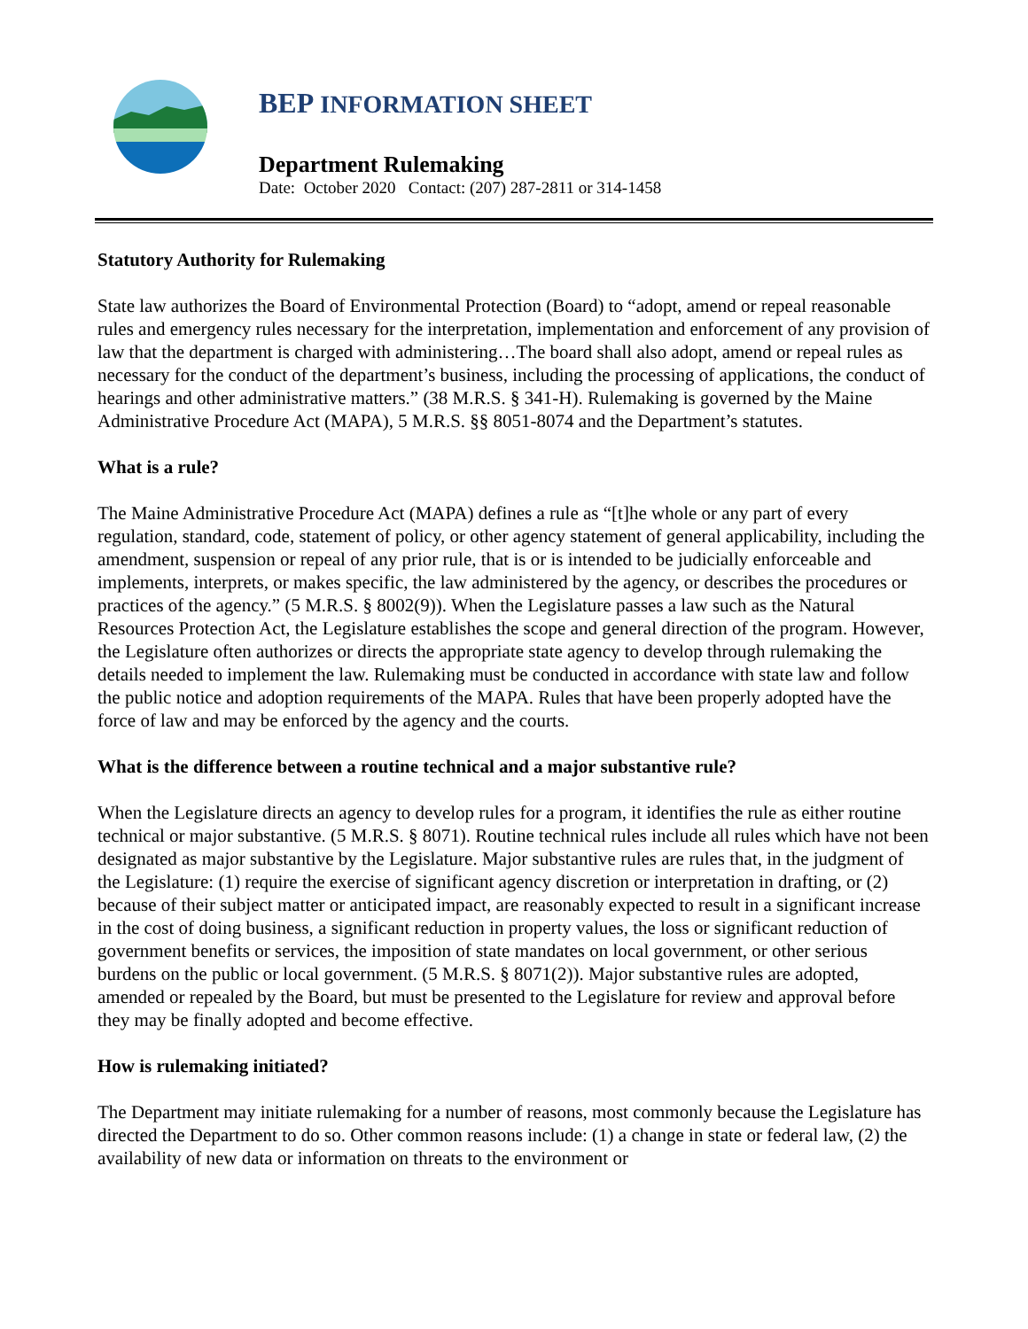BEP INFORMATION SHEET
Department Rulemaking
Date: October 2020 Contact: (207) 287-2811 or 314-1458
Statutory Authority for Rulemaking
State law authorizes the Board of Environmental Protection (Board) to “adopt, amend or repeal reasonable rules and emergency rules necessary for the interpretation, implementation and enforcement of any provision of law that the department is charged with administering…The board shall also adopt, amend or repeal rules as necessary for the conduct of the department’s business, including the processing of applications, the conduct of hearings and other administrative matters.” (38 M.R.S. § 341-H). Rulemaking is governed by the Maine Administrative Procedure Act (MAPA), 5 M.R.S. §§ 8051-8074 and the Department’s statutes.
What is a rule?
The Maine Administrative Procedure Act (MAPA) defines a rule as “[t]he whole or any part of every regulation, standard, code, statement of policy, or other agency statement of general applicability, including the amendment, suspension or repeal of any prior rule, that is or is intended to be judicially enforceable and implements, interprets, or makes specific, the law administered by the agency, or describes the procedures or practices of the agency.” (5 M.R.S. § 8002(9)). When the Legislature passes a law such as the Natural Resources Protection Act, the Legislature establishes the scope and general direction of the program. However, the Legislature often authorizes or directs the appropriate state agency to develop through rulemaking the details needed to implement the law. Rulemaking must be conducted in accordance with state law and follow the public notice and adoption requirements of the MAPA. Rules that have been properly adopted have the force of law and may be enforced by the agency and the courts.
What is the difference between a routine technical and a major substantive rule?
When the Legislature directs an agency to develop rules for a program, it identifies the rule as either routine technical or major substantive. (5 M.R.S. § 8071). Routine technical rules include all rules which have not been designated as major substantive by the Legislature. Major substantive rules are rules that, in the judgment of the Legislature: (1) require the exercise of significant agency discretion or interpretation in drafting, or (2) because of their subject matter or anticipated impact, are reasonably expected to result in a significant increase in the cost of doing business, a significant reduction in property values, the loss or significant reduction of government benefits or services, the imposition of state mandates on local government, or other serious burdens on the public or local government. (5 M.R.S. § 8071(2)). Major substantive rules are adopted, amended or repealed by the Board, but must be presented to the Legislature for review and approval before they may be finally adopted and become effective.
How is rulemaking initiated?
The Department may initiate rulemaking for a number of reasons, most commonly because the Legislature has directed the Department to do so. Other common reasons include: (1) a change in state or federal law, (2) the availability of new data or information on threats to the environment or